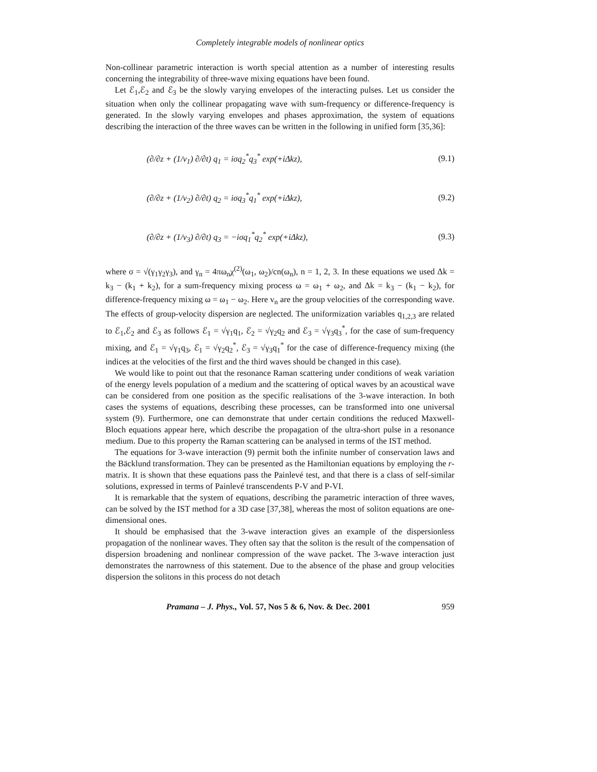Completely integrable models of nonlinear optics
Non-collinear parametric interaction is worth special attention as a number of interesting results concerning the integrability of three-wave mixing equations have been found.
Let ℰ<sub>1</sub>,ℰ<sub>2</sub> and ℰ<sub>3</sub> be the slowly varying envelopes of the interacting pulses. Let us consider the situation when only the collinear propagating wave with sum-frequency or difference-frequency is generated. In the slowly varying envelopes and phases approximation, the system of equations describing the interaction of the three waves can be written in the following in unified form [35,36]:
(∂/∂z + (1/v<sub>1</sub>) ∂/∂t) q<sub>1</sub> = iσq<sub>2</sub><sup>*</sup>q<sub>3</sub><sup>*</sup> exp(+iΔkz), (9.1)
(∂/∂z + (1/v<sub>2</sub>) ∂/∂t) q<sub>2</sub> = iσq<sub>3</sub><sup>*</sup>q<sub>1</sub><sup>*</sup> exp(+iΔkz), (9.2)
(∂/∂z + (1/v<sub>3</sub>) ∂/∂t) q<sub>3</sub> = −iσq<sub>1</sub><sup>*</sup>q<sub>2</sub><sup>*</sup> exp(+iΔkz), (9.3)
where σ = √(γ<sub>1</sub>γ<sub>2</sub>γ<sub>3</sub>), and γ<sub>n</sub> = 4πω<sub>n</sub>χ<sup>(2)</sup>(ω<sub>1</sub>, ω<sub>2</sub>)/cn(ω<sub>n</sub>), n = 1, 2, 3. In these equations we used Δk = k<sub>3</sub> − (k<sub>1</sub> + k<sub>2</sub>), for a sum-frequency mixing process ω = ω<sub>1</sub> + ω<sub>2</sub>, and Δk = k<sub>3</sub> − (k<sub>1</sub> − k<sub>2</sub>), for difference-frequency mixing ω = ω<sub>1</sub> − ω<sub>2</sub>. Here v<sub>n</sub> are the group velocities of the corresponding wave. The effects of group-velocity dispersion are neglected. The uniformization variables q<sub>1,2,3</sub> are related to ℰ<sub>1</sub>,ℰ<sub>2</sub> and ℰ<sub>3</sub> as follows ℰ<sub>1</sub> = √γ<sub>1</sub>q<sub>1</sub>, ℰ<sub>2</sub> = √γ<sub>2</sub>q<sub>2</sub> and ℰ<sub>3</sub> = √γ<sub>3</sub>q<sub>3</sub><sup>*</sup>, for the case of sum-frequency mixing, and ℰ<sub>1</sub> = √γ<sub>1</sub>q<sub>3</sub>, ℰ<sub>1</sub> = √γ<sub>2</sub>q<sub>2</sub><sup>*</sup>, ℰ<sub>3</sub> = √γ<sub>3</sub>q<sub>1</sub><sup>*</sup> for the case of difference-frequency mixing (the indices at the velocities of the first and the third waves should be changed in this case).
We would like to point out that the resonance Raman scattering under conditions of weak variation of the energy levels population of a medium and the scattering of optical waves by an acoustical wave can be considered from one position as the specific realisations of the 3-wave interaction. In both cases the systems of equations, describing these processes, can be transformed into one universal system (9). Furthermore, one can demonstrate that under certain conditions the reduced Maxwell-Bloch equations appear here, which describe the propagation of the ultra-short pulse in a resonance medium. Due to this property the Raman scattering can be analysed in terms of the IST method.
The equations for 3-wave interaction (9) permit both the infinite number of conservation laws and the Bäcklund transformation. They can be presented as the Hamiltonian equations by employing the r-matrix. It is shown that these equations pass the Painlevé test, and that there is a class of self-similar solutions, expressed in terms of Painlevé transcendents P-V and P-VI.
It is remarkable that the system of equations, describing the parametric interaction of three waves, can be solved by the IST method for a 3D case [37,38], whereas the most of soliton equations are one-dimensional ones.
It should be emphasised that the 3-wave interaction gives an example of the dispersionless propagation of the nonlinear waves. They often say that the soliton is the result of the compensation of dispersion broadening and nonlinear compression of the wave packet. The 3-wave interaction just demonstrates the narrowness of this statement. Due to the absence of the phase and group velocities dispersion the solitons in this process do not detach
Pramana – J. Phys., Vol. 57, Nos 5 & 6, Nov. & Dec. 2001 959